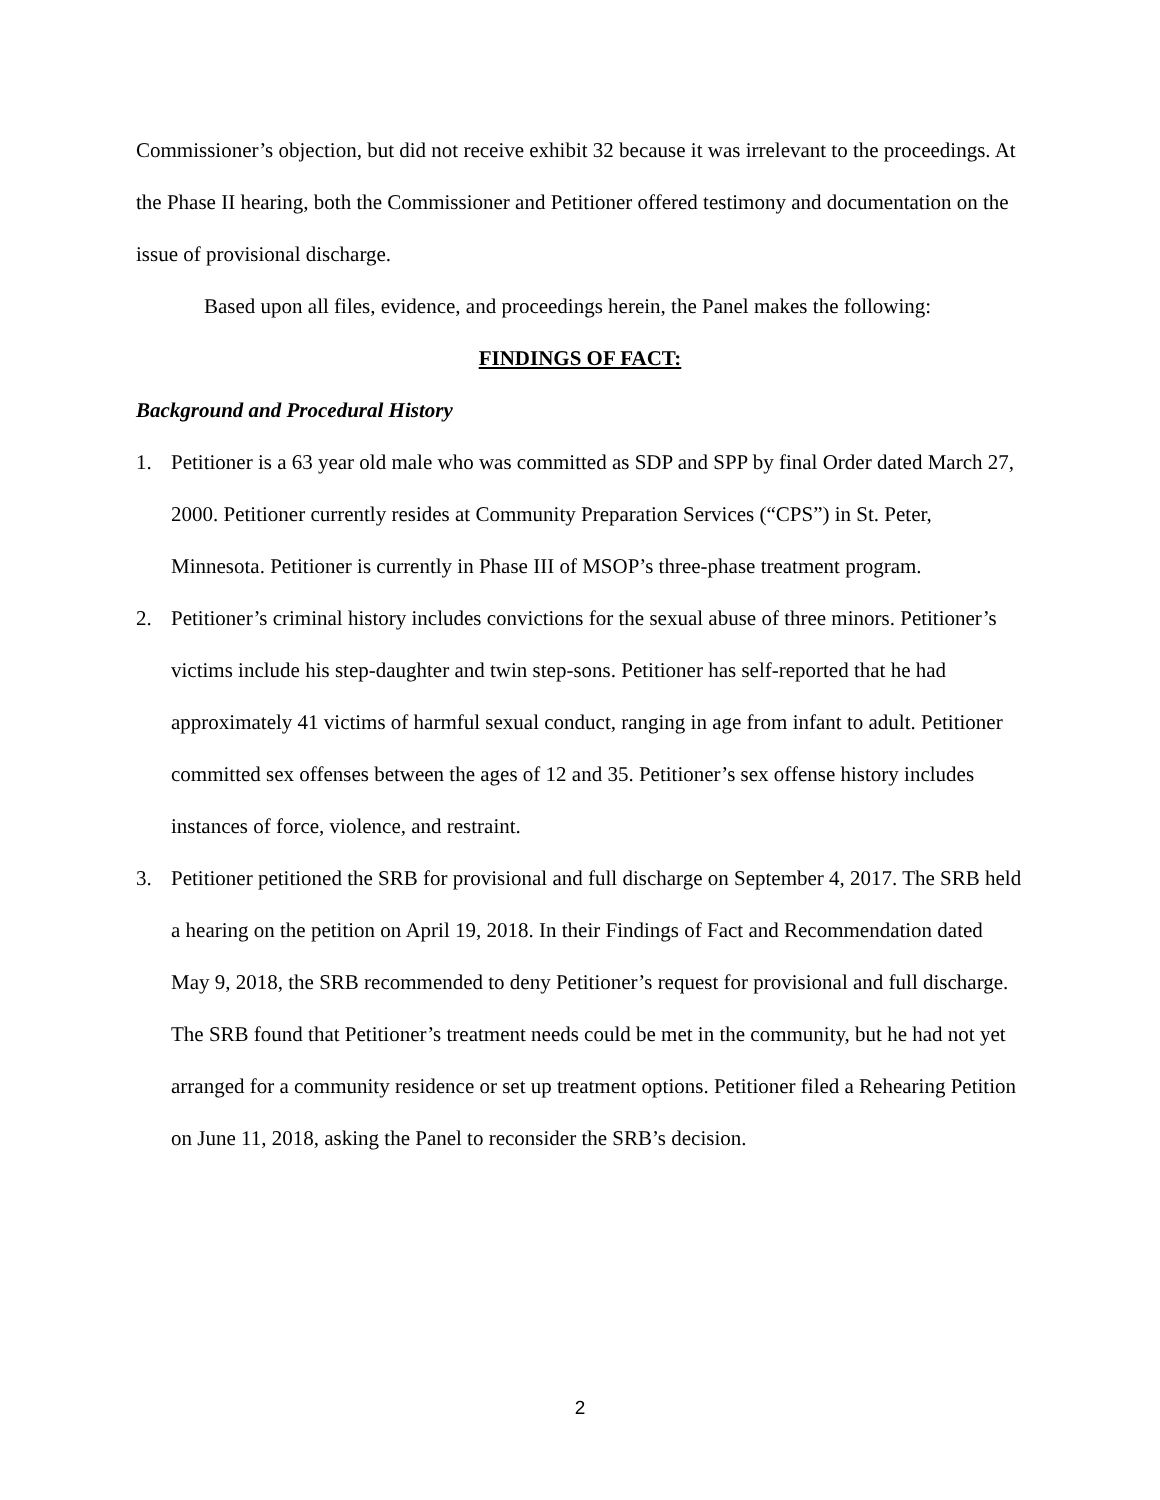Commissioner’s objection, but did not receive exhibit 32 because it was irrelevant to the proceedings. At the Phase II hearing, both the Commissioner and Petitioner offered testimony and documentation on the issue of provisional discharge.
Based upon all files, evidence, and proceedings herein, the Panel makes the following:
FINDINGS OF FACT:
Background and Procedural History
1. Petitioner is a 63 year old male who was committed as SDP and SPP by final Order dated March 27, 2000. Petitioner currently resides at Community Preparation Services (“CPS”) in St. Peter, Minnesota. Petitioner is currently in Phase III of MSOP’s three-phase treatment program.
2. Petitioner’s criminal history includes convictions for the sexual abuse of three minors. Petitioner’s victims include his step-daughter and twin step-sons. Petitioner has self-reported that he had approximately 41 victims of harmful sexual conduct, ranging in age from infant to adult. Petitioner committed sex offenses between the ages of 12 and 35. Petitioner’s sex offense history includes instances of force, violence, and restraint.
3. Petitioner petitioned the SRB for provisional and full discharge on September 4, 2017. The SRB held a hearing on the petition on April 19, 2018. In their Findings of Fact and Recommendation dated May 9, 2018, the SRB recommended to deny Petitioner’s request for provisional and full discharge. The SRB found that Petitioner’s treatment needs could be met in the community, but he had not yet arranged for a community residence or set up treatment options. Petitioner filed a Rehearing Petition on June 11, 2018, asking the Panel to reconsider the SRB’s decision.
2